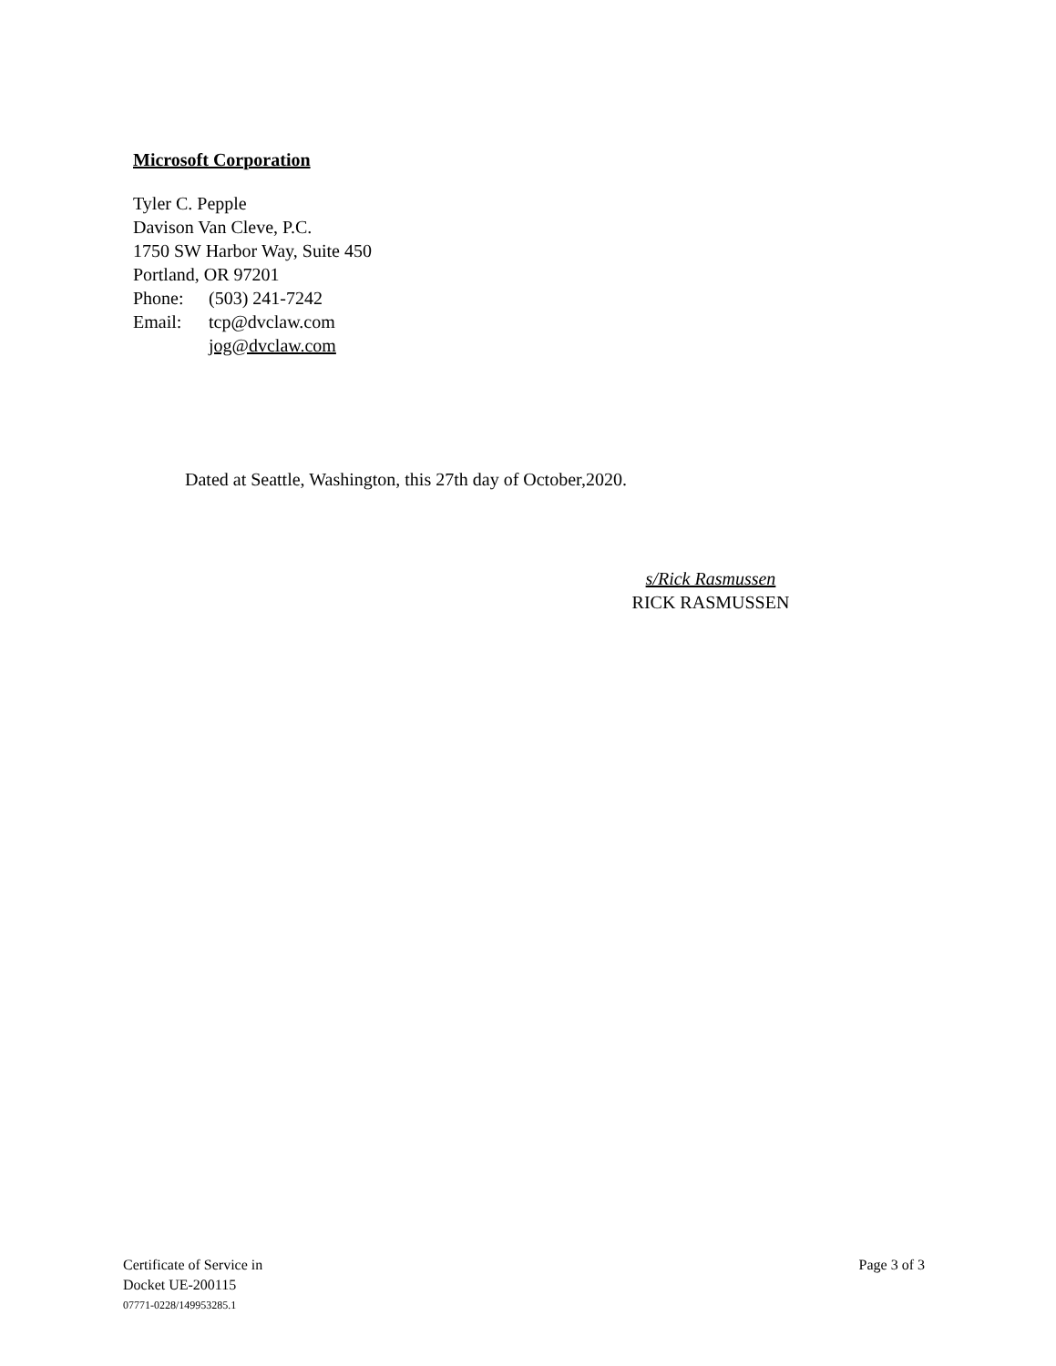Microsoft Corporation
Tyler C. Pepple
Davison Van Cleve, P.C.
1750 SW Harbor Way, Suite 450
Portland, OR 97201
Phone: (503) 241-7242
Email: tcp@dvclaw.com
jog@dvclaw.com
Dated at Seattle, Washington, this 27th day of October,2020.
s/Rick Rasmussen
RICK RASMUSSEN
Certificate of Service in
Docket UE-200115
07771-0228/149953285.1
Page 3 of 3